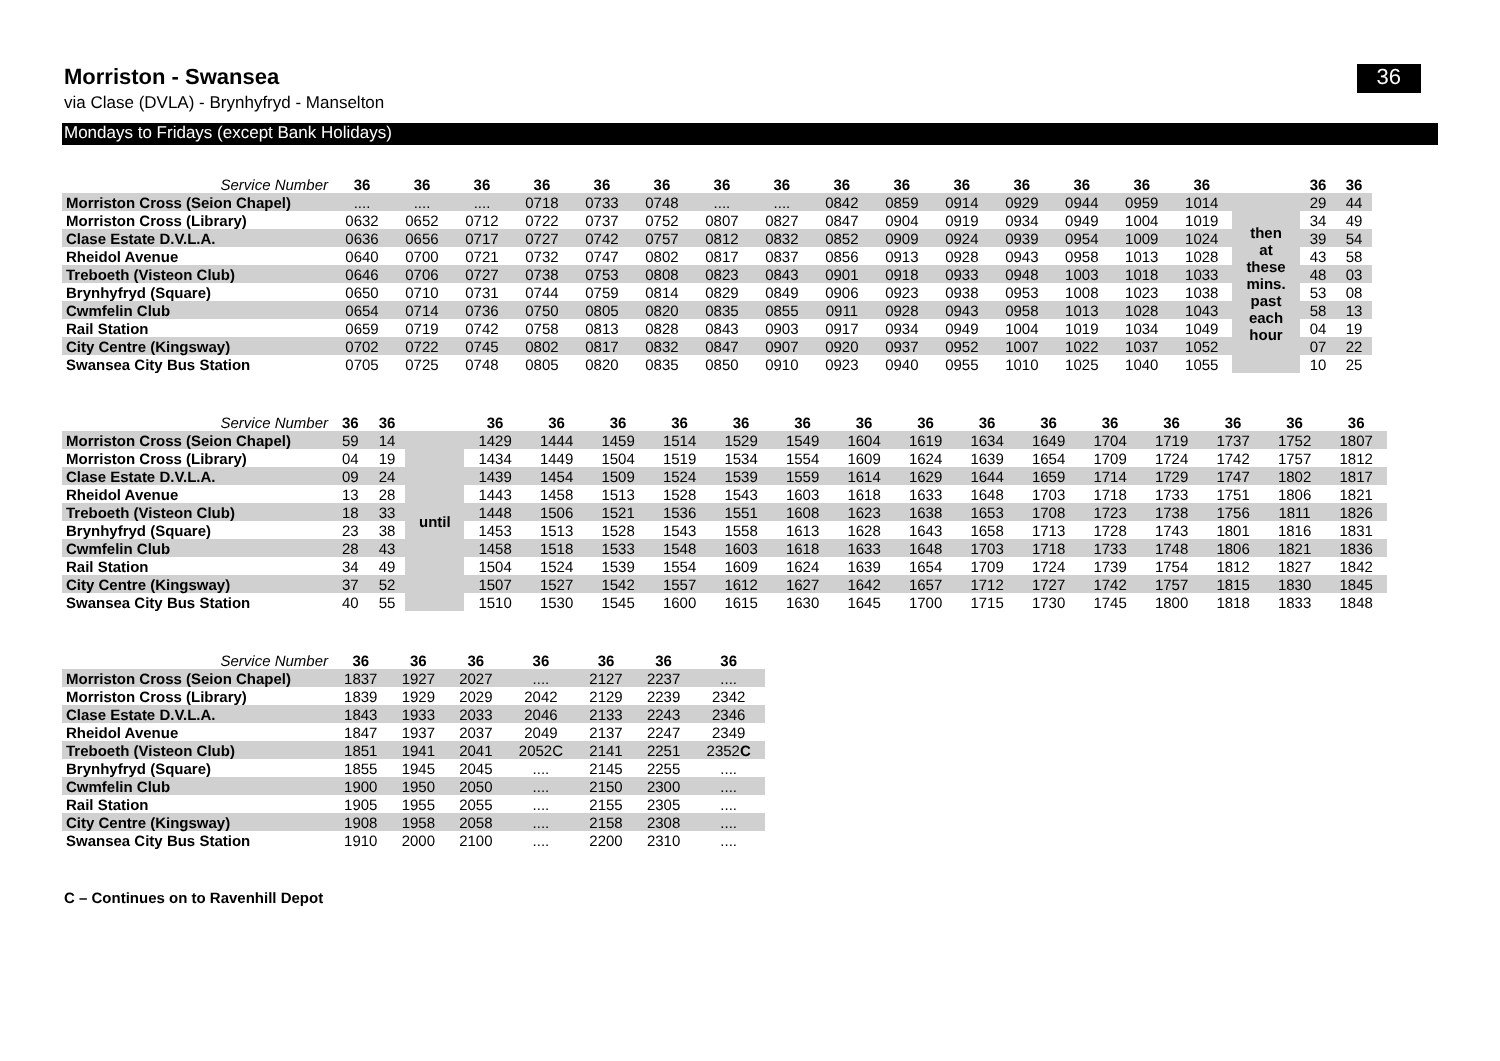Morriston - Swansea
36
via Clase (DVLA) - Brynhyfryd - Manselton
Mondays to Fridays (except Bank Holidays)
| Service Number | 36 | 36 | 36 | 36 | 36 | 36 | 36 | 36 | 36 | 36 | 36 | 36 | 36 | 36 | 36 | | 36 | 36 |
| --- | --- | --- | --- | --- | --- | --- | --- | --- | --- | --- | --- | --- | --- | --- | --- | --- | --- | --- |
| Morriston Cross (Seion Chapel) | .... | .... | .... | 0718 | 0733 | 0748 | .... | .... | 0842 | 0859 | 0914 | 0929 | 0944 | 0959 | 1014 | then at these mins. past each hour | 29 | 44 |
| Morriston Cross (Library) | 0632 | 0652 | 0712 | 0722 | 0737 | 0752 | 0807 | 0827 | 0847 | 0904 | 0919 | 0934 | 0949 | 1004 | 1019 | | 34 | 49 |
| Clase Estate D.V.L.A. | 0636 | 0656 | 0717 | 0727 | 0742 | 0757 | 0812 | 0832 | 0852 | 0909 | 0924 | 0939 | 0954 | 1009 | 1024 | | 39 | 54 |
| Rheidol Avenue | 0640 | 0700 | 0721 | 0732 | 0747 | 0802 | 0817 | 0837 | 0856 | 0913 | 0928 | 0943 | 0958 | 1013 | 1028 | | 43 | 58 |
| Treboeth (Visteon Club) | 0646 | 0706 | 0727 | 0738 | 0753 | 0808 | 0823 | 0843 | 0901 | 0918 | 0933 | 0948 | 1003 | 1018 | 1033 | | 48 | 03 |
| Brynhyfryd (Square) | 0650 | 0710 | 0731 | 0744 | 0759 | 0814 | 0829 | 0849 | 0906 | 0923 | 0938 | 0953 | 1008 | 1023 | 1038 | | 53 | 08 |
| Cwmfelin Club | 0654 | 0714 | 0736 | 0750 | 0805 | 0820 | 0835 | 0855 | 0911 | 0928 | 0943 | 0958 | 1013 | 1028 | 1043 | | 58 | 13 |
| Rail Station | 0659 | 0719 | 0742 | 0758 | 0813 | 0828 | 0843 | 0903 | 0917 | 0934 | 0949 | 1004 | 1019 | 1034 | 1049 | | 04 | 19 |
| City Centre (Kingsway) | 0702 | 0722 | 0745 | 0802 | 0817 | 0832 | 0847 | 0907 | 0920 | 0937 | 0952 | 1007 | 1022 | 1037 | 1052 | | 07 | 22 |
| Swansea City Bus Station | 0705 | 0725 | 0748 | 0805 | 0820 | 0835 | 0850 | 0910 | 0923 | 0940 | 0955 | 1010 | 1025 | 1040 | 1055 | | 10 | 25 |
| Service Number | 36 | 36 | | 36 | 36 | 36 | 36 | 36 | 36 | 36 | 36 | 36 | 36 | 36 | 36 | 36 | 36 | 36 |
| --- | --- | --- | --- | --- | --- | --- | --- | --- | --- | --- | --- | --- | --- | --- | --- | --- | --- | --- |
| Morriston Cross (Seion Chapel) | 59 | 14 | until | 1429 | 1444 | 1459 | 1514 | 1529 | 1549 | 1604 | 1619 | 1634 | 1649 | 1704 | 1719 | 1737 | 1752 | 1807 |
| Morriston Cross (Library) | 04 | 19 | | 1434 | 1449 | 1504 | 1519 | 1534 | 1554 | 1609 | 1624 | 1639 | 1654 | 1709 | 1724 | 1742 | 1757 | 1812 |
| Clase Estate D.V.L.A. | 09 | 24 | | 1439 | 1454 | 1509 | 1524 | 1539 | 1559 | 1614 | 1629 | 1644 | 1659 | 1714 | 1729 | 1747 | 1802 | 1817 |
| Rheidol Avenue | 13 | 28 | | 1443 | 1458 | 1513 | 1528 | 1543 | 1603 | 1618 | 1633 | 1648 | 1703 | 1718 | 1733 | 1751 | 1806 | 1821 |
| Treboeth (Visteon Club) | 18 | 33 | | 1448 | 1506 | 1521 | 1536 | 1551 | 1608 | 1623 | 1638 | 1653 | 1708 | 1723 | 1738 | 1756 | 1811 | 1826 |
| Brynhyfryd (Square) | 23 | 38 | | 1453 | 1513 | 1528 | 1543 | 1558 | 1613 | 1628 | 1643 | 1658 | 1713 | 1728 | 1743 | 1801 | 1816 | 1831 |
| Cwmfelin Club | 28 | 43 | | 1458 | 1518 | 1533 | 1548 | 1603 | 1618 | 1633 | 1648 | 1703 | 1718 | 1733 | 1748 | 1806 | 1821 | 1836 |
| Rail Station | 34 | 49 | | 1504 | 1524 | 1539 | 1554 | 1609 | 1624 | 1639 | 1654 | 1709 | 1724 | 1739 | 1754 | 1812 | 1827 | 1842 |
| City Centre (Kingsway) | 37 | 52 | | 1507 | 1527 | 1542 | 1557 | 1612 | 1627 | 1642 | 1657 | 1712 | 1727 | 1742 | 1757 | 1815 | 1830 | 1845 |
| Swansea City Bus Station | 40 | 55 | | 1510 | 1530 | 1545 | 1600 | 1615 | 1630 | 1645 | 1700 | 1715 | 1730 | 1745 | 1800 | 1818 | 1833 | 1848 |
| Service Number | 36 | 36 | 36 | 36 | 36 | 36 | 36 |
| --- | --- | --- | --- | --- | --- | --- | --- |
| Morriston Cross (Seion Chapel) | 1837 | 1927 | 2027 | .... | 2127 | 2237 | .... |
| Morriston Cross (Library) | 1839 | 1929 | 2029 | 2042 | 2129 | 2239 | 2342 |
| Clase Estate D.V.L.A. | 1843 | 1933 | 2033 | 2046 | 2133 | 2243 | 2346 |
| Rheidol Avenue | 1847 | 1937 | 2037 | 2049 | 2137 | 2247 | 2349 |
| Treboeth (Visteon Club) | 1851 | 1941 | 2041 | 2052C | 2141 | 2251 | 2352 C |
| Brynhyfryd (Square) | 1855 | 1945 | 2045 | .... | 2145 | 2255 | .... |
| Cwmfelin Club | 1900 | 1950 | 2050 | .... | 2150 | 2300 | .... |
| Rail Station | 1905 | 1955 | 2055 | .... | 2155 | 2305 | .... |
| City Centre (Kingsway) | 1908 | 1958 | 2058 | .... | 2158 | 2308 | .... |
| Swansea City Bus Station | 1910 | 2000 | 2100 | .... | 2200 | 2310 | .... |
C – Continues on to Ravenhill Depot